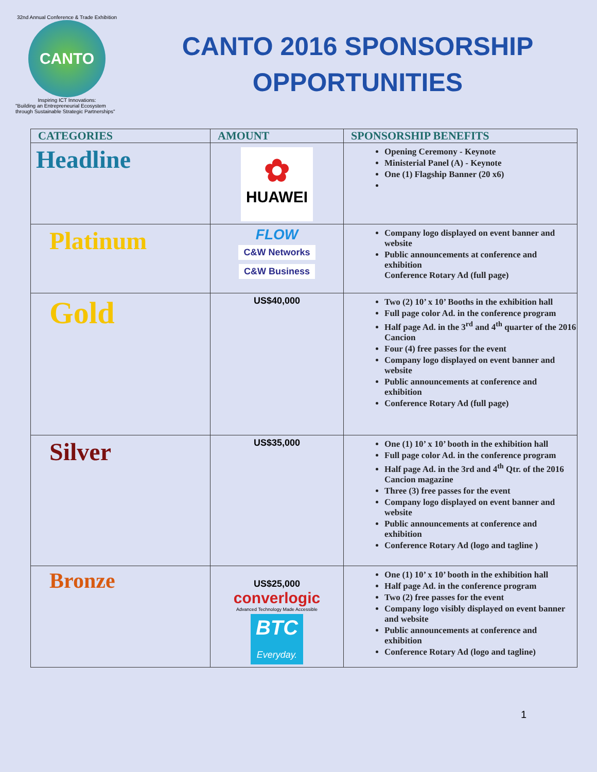32nd Annual Conference & Trade Exhibition
CANTO
Inspiring ICT Innovations:
"Building an Entrepreneurial Ecosystem through Sustainable Strategic Partnerships"
CANTO 2016 SPONSORSHIP
OPPORTUNITIES
| CATEGORIES | AMOUNT | SPONSORSHIP BENEFITS |
| --- | --- | --- |
| Headline | ✿ HUAWEI | Opening Ceremony - Keynote Ministerial Panel (A) - Keynote One (1) Flagship Banner (20 x6) |
| Platinum | FLOW C&W Networks C&W Business | Company logo displayed on event banner and website Public announcements at conference and exhibition Conference Rotary Ad (full page) |
| Gold | US$40,000 | Two (2) 10’ x 10’ Booths in the exhibition hall Full page color Ad. in the conference program Half page Ad. in the 3<sup>rd</sup> and 4<sup>th</sup> quarter of the 2016 Cancion Four (4) free passes for the event Company logo displayed on event banner and website Public announcements at conference and exhibition Conference Rotary Ad (full page) |
| Silver | US$35,000 | One (1) 10’ x 10’ booth in the exhibition hall Full page color Ad. in the conference program Half page Ad. in the 3rd and 4<sup>th</sup> Qtr. of the 2016 Cancion magazine Three (3) free passes for the event Company logo displayed on event banner and website Public announcements at conference and exhibition Conference Rotary Ad (logo and tagline ) |
| Bronze | US$25,000 converlogic Advanced Technology Made Accessible BTC Everyday. | One (1) 10’ x 10’ booth in the exhibition hall Half page Ad. in the conference program Two (2) free passes for the event Company logo visibly displayed on event banner and website Public announcements at conference and exhibition Conference Rotary Ad (logo and tagline) |
1